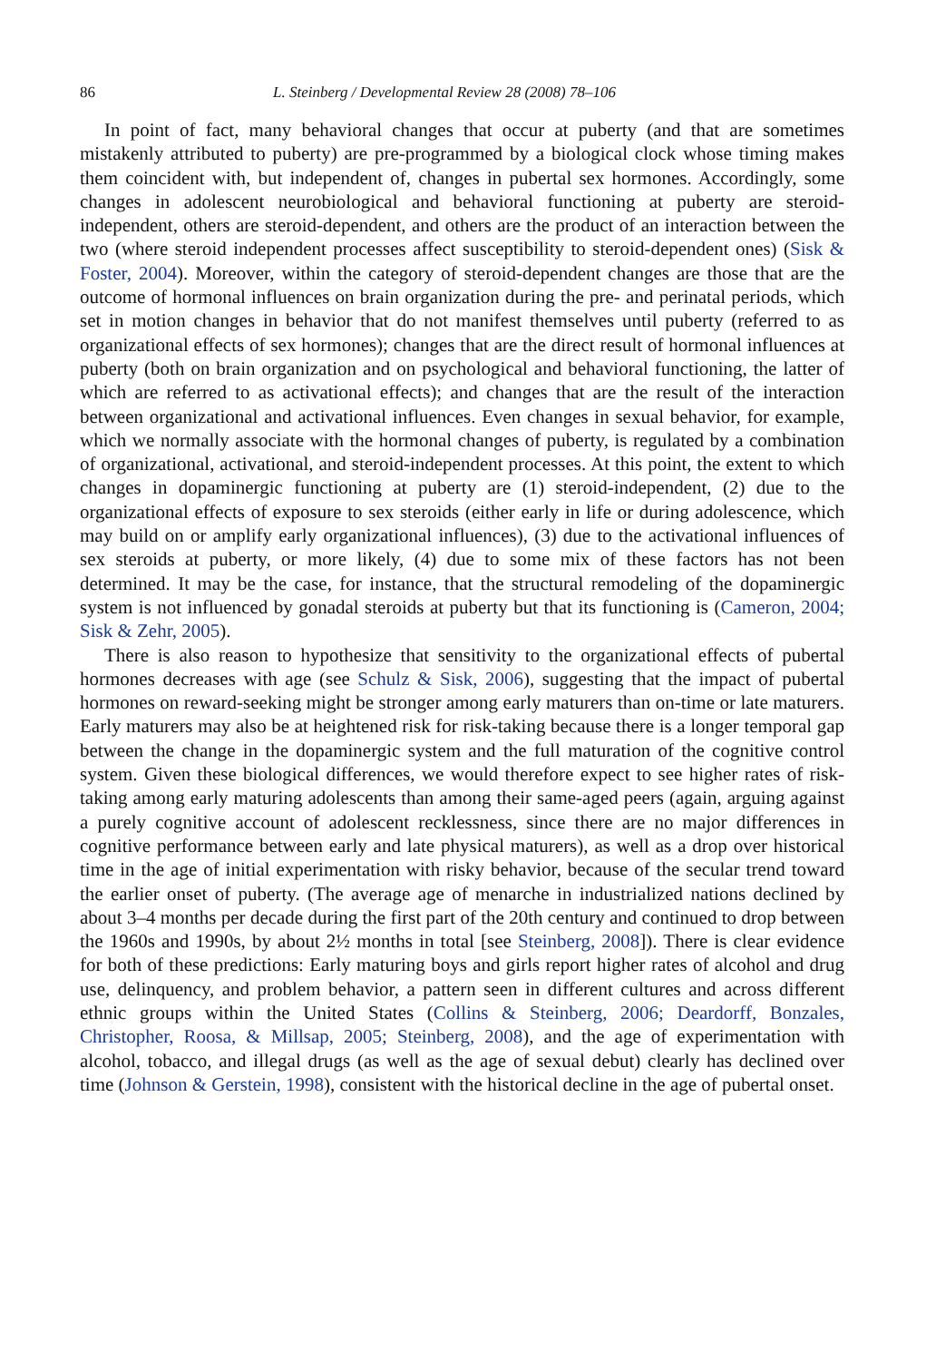86 L. Steinberg / Developmental Review 28 (2008) 78–106
In point of fact, many behavioral changes that occur at puberty (and that are sometimes mistakenly attributed to puberty) are pre-programmed by a biological clock whose timing makes them coincident with, but independent of, changes in pubertal sex hormones. Accordingly, some changes in adolescent neurobiological and behavioral functioning at puberty are steroid-independent, others are steroid-dependent, and others are the product of an interaction between the two (where steroid independent processes affect susceptibility to steroid-dependent ones) (Sisk & Foster, 2004). Moreover, within the category of steroid-dependent changes are those that are the outcome of hormonal influences on brain organization during the pre- and perinatal periods, which set in motion changes in behavior that do not manifest themselves until puberty (referred to as organizational effects of sex hormones); changes that are the direct result of hormonal influences at puberty (both on brain organization and on psychological and behavioral functioning, the latter of which are referred to as activational effects); and changes that are the result of the interaction between organizational and activational influences. Even changes in sexual behavior, for example, which we normally associate with the hormonal changes of puberty, is regulated by a combination of organizational, activational, and steroid-independent processes. At this point, the extent to which changes in dopaminergic functioning at puberty are (1) steroid-independent, (2) due to the organizational effects of exposure to sex steroids (either early in life or during adolescence, which may build on or amplify early organizational influences), (3) due to the activational influences of sex steroids at puberty, or more likely, (4) due to some mix of these factors has not been determined. It may be the case, for instance, that the structural remodeling of the dopaminergic system is not influenced by gonadal steroids at puberty but that its functioning is (Cameron, 2004; Sisk & Zehr, 2005).
There is also reason to hypothesize that sensitivity to the organizational effects of pubertal hormones decreases with age (see Schulz & Sisk, 2006), suggesting that the impact of pubertal hormones on reward-seeking might be stronger among early maturers than on-time or late maturers. Early maturers may also be at heightened risk for risk-taking because there is a longer temporal gap between the change in the dopaminergic system and the full maturation of the cognitive control system. Given these biological differences, we would therefore expect to see higher rates of risk-taking among early maturing adolescents than among their same-aged peers (again, arguing against a purely cognitive account of adolescent recklessness, since there are no major differences in cognitive performance between early and late physical maturers), as well as a drop over historical time in the age of initial experimentation with risky behavior, because of the secular trend toward the earlier onset of puberty. (The average age of menarche in industrialized nations declined by about 3–4 months per decade during the first part of the 20th century and continued to drop between the 1960s and 1990s, by about 2½ months in total [see Steinberg, 2008]). There is clear evidence for both of these predictions: Early maturing boys and girls report higher rates of alcohol and drug use, delinquency, and problem behavior, a pattern seen in different cultures and across different ethnic groups within the United States (Collins & Steinberg, 2006; Deardorff, Bonzales, Christopher, Roosa, & Millsap, 2005; Steinberg, 2008), and the age of experimentation with alcohol, tobacco, and illegal drugs (as well as the age of sexual debut) clearly has declined over time (Johnson & Gerstein, 1998), consistent with the historical decline in the age of pubertal onset.